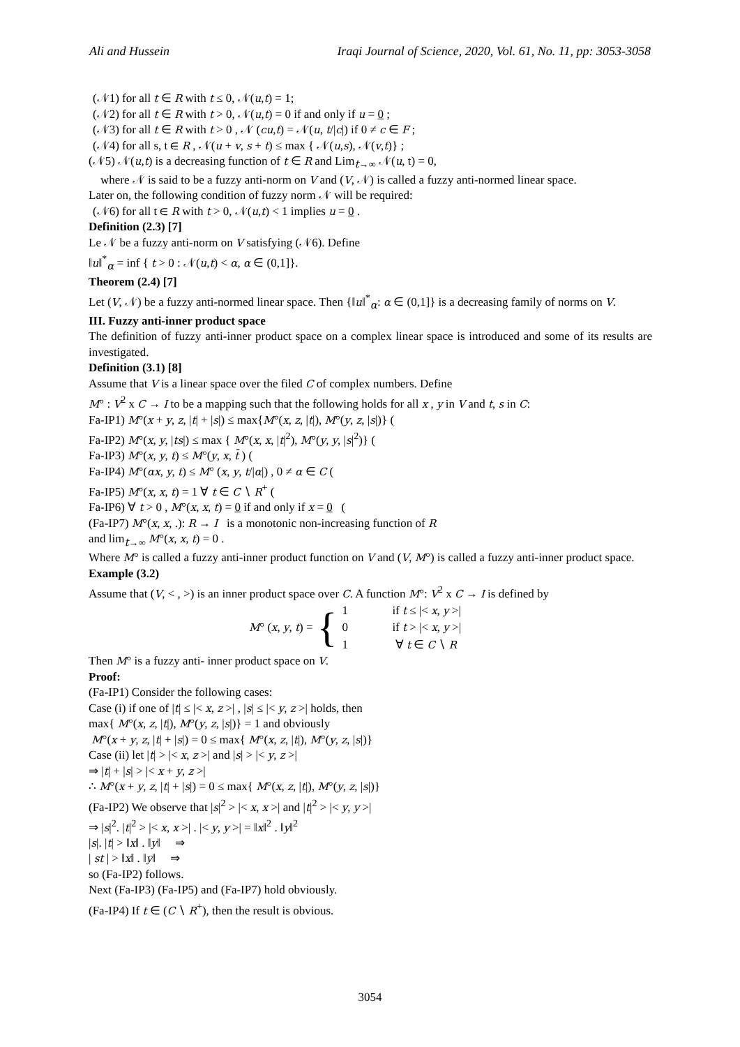Ali and Hussein Iraqi Journal of Science, 2020, Vol. 61, No. 11, pp: 3053-3058
(𝒩1) for all t ∈ R with t ≤ 0, 𝒩(u,t) = 1;
(𝒩2) for all t ∈ R with t > 0, 𝒩(u,t) = 0 if and only if u = 0 ;
(𝒩3) for all t ∈ R with t > 0 , 𝒩 (cu,t) = 𝒩(u, t/|c|) if 0 ≠ c ∈ F ;
(𝒩4) for all s, t ∈ R , 𝒩(u + v, s + t) ≤ max { 𝒩(u,s), 𝒩(v,t)} ;
(𝒩5) 𝒩(u,t) is a decreasing function of t ∈ R and Lim<sub>t→∞</sub> 𝒩(u, t) = 0,
where 𝒩 is said to be a fuzzy anti-norm on V and (V, 𝒩) is called a fuzzy anti-normed linear space.
Later on, the following condition of fuzzy norm 𝒩 will be required:
(𝒩6) for all t ∈ R with t > 0, 𝒩(u,t) < 1 implies u = 0 .
Definition (2.3) [7]
Le 𝒩 be a fuzzy anti-norm on V satisfying (𝒩6). Define
‖u‖<sup>*</sup><sub>α</sub> = inf { t > 0 : 𝒩(u,t) < α, α ∈ (0,1]}.
Theorem (2.4) [7]
Let (V, 𝒩) be a fuzzy anti-normed linear space. Then {‖u‖<sup>*</sup><sub>α</sub>: α ∈ (0,1]} is a decreasing family of norms on V.
III. Fuzzy anti-inner product space
The definition of fuzzy anti-inner product space on a complex linear space is introduced and some of its results are investigated.
Definition (3.1) [8]
Assume that V is a linear space over the filed C of complex numbers. Define
M° : V<sup>2</sup> x C → I to be a mapping such that the following holds for all x , y in V and t, s in C:
Fa-IP1) M°(x + y, z, |t| + |s|) ≤ max{M°(x, z, |t|), M°(y, z, |s|)} (
Fa-IP2) M°(x, y, |ts|) ≤ max { M°(x, x, |t|<sup>2</sup>), M°(y, y, |s|<sup>2</sup>)} (
Fa-IP3) M°(x, y, t) ≤ M°(y, x, t̄ ) (
Fa-IP4) M°(αx, y, t) ≤ M° (x, y, t/|α|) , 0 ≠ α ∈ C (
Fa-IP5) M°(x, x, t) = 1 ∀ t ∈ C ∖ R<sup>+</sup> (
Fa-IP6) ∀ t > 0 , M°(x, x, t) = 0 if and only if x = 0 (
(Fa-IP7) M°(x, x, .): R → I is a monotonic non-increasing function of R
and lim<sub>t→∞</sub> M°(x, x, t) = 0 .
Where M° is called a fuzzy anti-inner product function on V and (V, M°) is called a fuzzy anti-inner product space.
Example (3.2)
Assume that (V, < , >) is an inner product space over C. A function M°: V<sup>2</sup> x C → I is defined by
M° (x, y, t) = {
| 1 | if t ≤ /< x , y >/ |
| 0 | if t > /< x , y >/ |
| 1 | ∀ t ∈ C ∖ R |
Then M° is a fuzzy anti- inner product space on V.
Proof:
(Fa-IP1) Consider the following cases:
Case (i) if one of |t| ≤ |< x, z >| , |s| ≤ |< y, z >| holds, then
max{ M°(x, z, |t|), M°(y, z, |s|)} = 1 and obviously
M°(x + y, z, |t| + |s|) = 0 ≤ max{ M°(x, z, |t|), M°(y, z, |s|)}
Case (ii) let |t| > |< x, z >| and |s| > |< y, z >|
⇒ |t| + |s| > |< x + y, z >|
∴ M°(x + y, z, |t| + |s|) = 0 ≤ max{ M°(x, z, |t|), M°(y, z, |s|)}
(Fa-IP2) We observe that |s|<sup>2</sup> > |< x, x >| and |t|<sup>2</sup> > |< y, y >|
⇒ |s|<sup>2</sup>. |t|<sup>2</sup> > |< x, x >| . |< y, y >| = ‖x‖<sup>2</sup> . ‖y‖<sup>2</sup>
|s|. |t| > ‖x‖ . ‖y‖ ⇒
| st | > ‖x‖ . ‖y‖ ⇒
so (Fa-IP2) follows.
Next (Fa-IP3) (Fa-IP5) and (Fa-IP7) hold obviously.
(Fa-IP4) If t ∈ (C ∖ R<sup>+</sup>), then the result is obvious.
3054